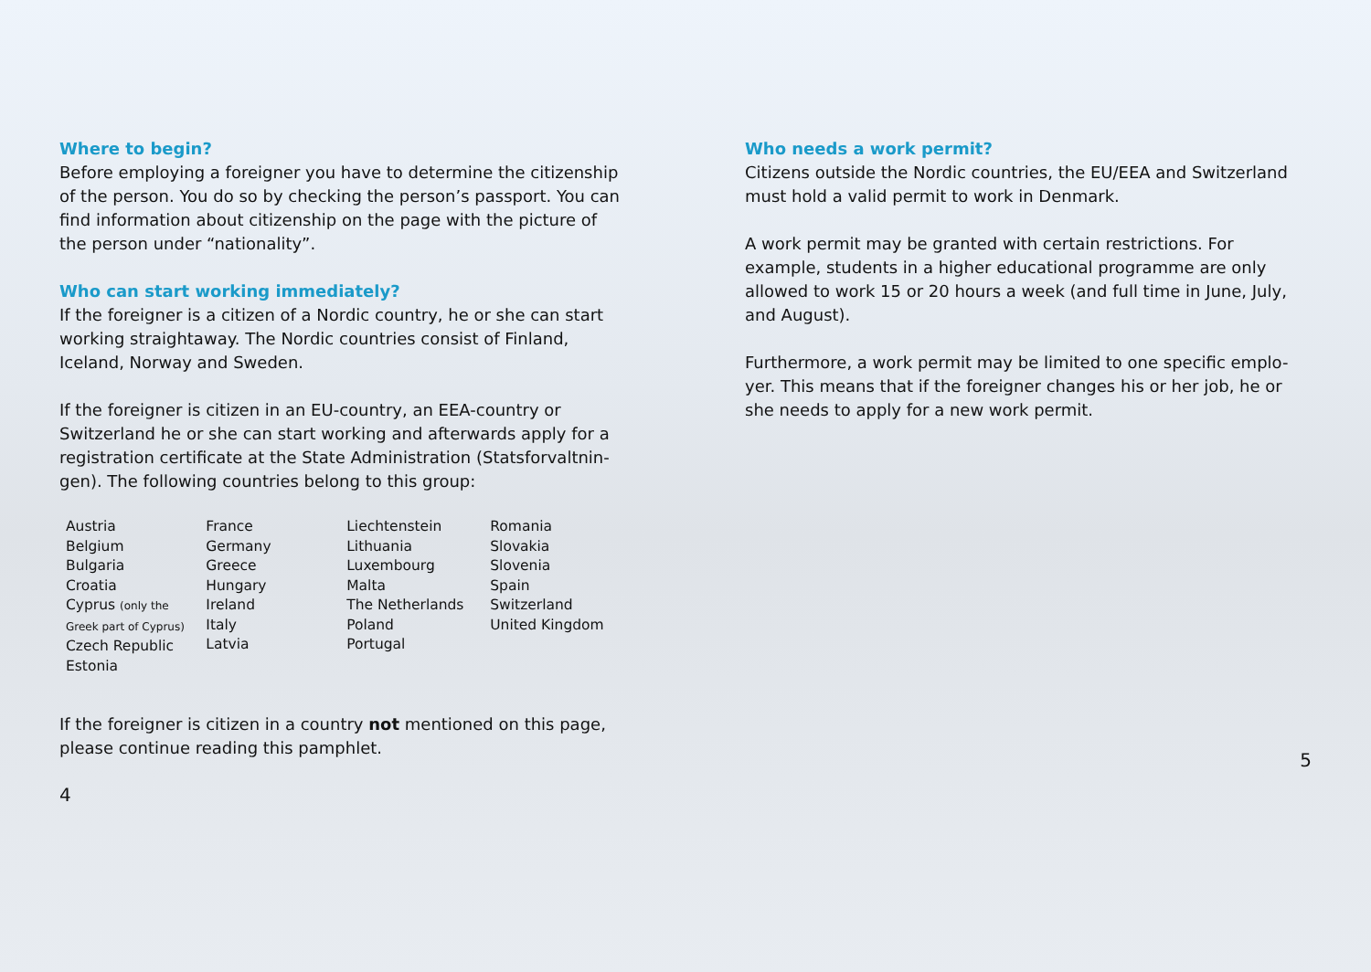Where to begin?
Before employing a foreigner you have to determine the citizenship of the person. You do so by checking the person’s passport. You can find information about citizenship on the page with the picture of the person under “nationality”.
Who can start working immediately?
If the foreigner is a citizen of a Nordic country, he or she can start working straightaway. The Nordic countries consist of Finland, Iceland, Norway and Sweden.
If the foreigner is citizen in an EU-country, an EEA-country or Switzerland he or she can start working and afterwards apply for a registration certificate at the State Administration (Statsforvaltnin-gen). The following countries belong to this group:
| Austria Belgium Bulgaria Croatia Cyprus (only the Greek part of Cyprus) Czech Republic Estonia | France Germany Greece Hungary Ireland Italy Latvia | Liechtenstein Lithuania Luxembourg Malta The Netherlands Poland Portugal | Romania Slovakia Slovenia Spain Switzerland United Kingdom |
If the foreigner is citizen in a country not mentioned on this page, please continue reading this pamphlet.
4
Who needs a work permit?
Citizens outside the Nordic countries, the EU/EEA and Switzerland must hold a valid permit to work in Denmark.
A work permit may be granted with certain restrictions. For example, students in a higher educational programme are only allowed to work 15 or 20 hours a week (and full time in June, July, and August).
Furthermore, a work permit may be limited to one specific emplo-yer. This means that if the foreigner changes his or her job, he or she needs to apply for a new work permit.
5